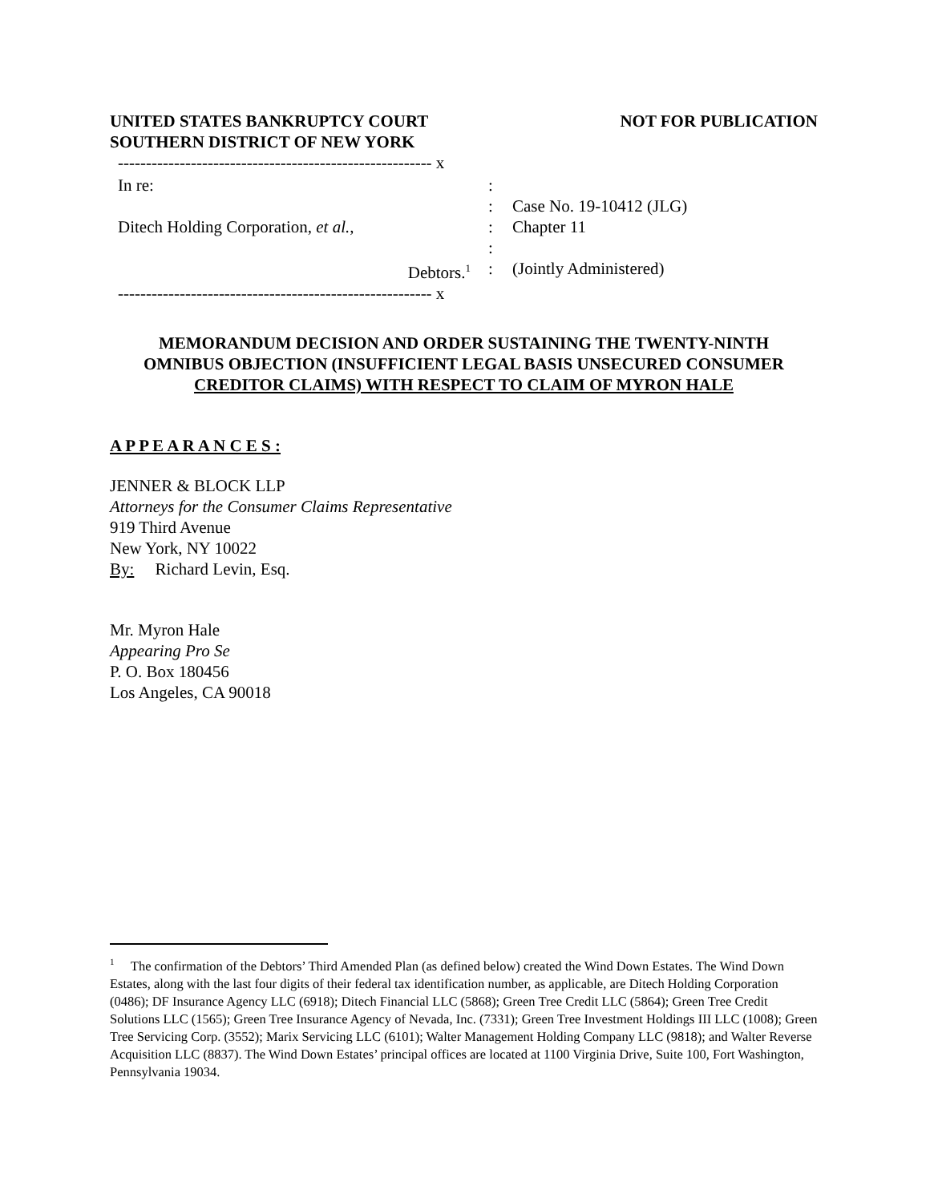UNITED STATES BANKRUPTCY COURT
SOUTHERN DISTRICT OF NEW YORK
NOT FOR PUBLICATION
-------------------------------------------------------- x
In re:
Ditech Holding Corporation, et al.,
Debtors.<sup>1</sup>
:
:
:
:
:
Case No. 19-10412 (JLG)
Chapter 11
(Jointly Administered)
-------------------------------------------------------- x
MEMORANDUM DECISION AND ORDER SUSTAINING THE TWENTY-NINTH
OMNIBUS OBJECTION (INSUFFICIENT LEGAL BASIS UNSECURED CONSUMER
CREDITOR CLAIMS) WITH RESPECT TO CLAIM OF MYRON HALE
A P P E A R A N C E S :
JENNER & BLOCK LLP
Attorneys for the Consumer Claims Representative
919 Third Avenue
New York, NY 10022
By: Richard Levin, Esq.
Mr. Myron Hale
Appearing Pro Se
P. O. Box 180456
Los Angeles, CA 90018
<sup>1</sup> The confirmation of the Debtors’ Third Amended Plan (as defined below) created the Wind Down Estates. The Wind Down Estates, along with the last four digits of their federal tax identification number, as applicable, are Ditech Holding Corporation (0486); DF Insurance Agency LLC (6918); Ditech Financial LLC (5868); Green Tree Credit LLC (5864); Green Tree Credit Solutions LLC (1565); Green Tree Insurance Agency of Nevada, Inc. (7331); Green Tree Investment Holdings III LLC (1008); Green Tree Servicing Corp. (3552); Marix Servicing LLC (6101); Walter Management Holding Company LLC (9818); and Walter Reverse Acquisition LLC (8837). The Wind Down Estates’ principal offices are located at 1100 Virginia Drive, Suite 100, Fort Washington, Pennsylvania 19034.